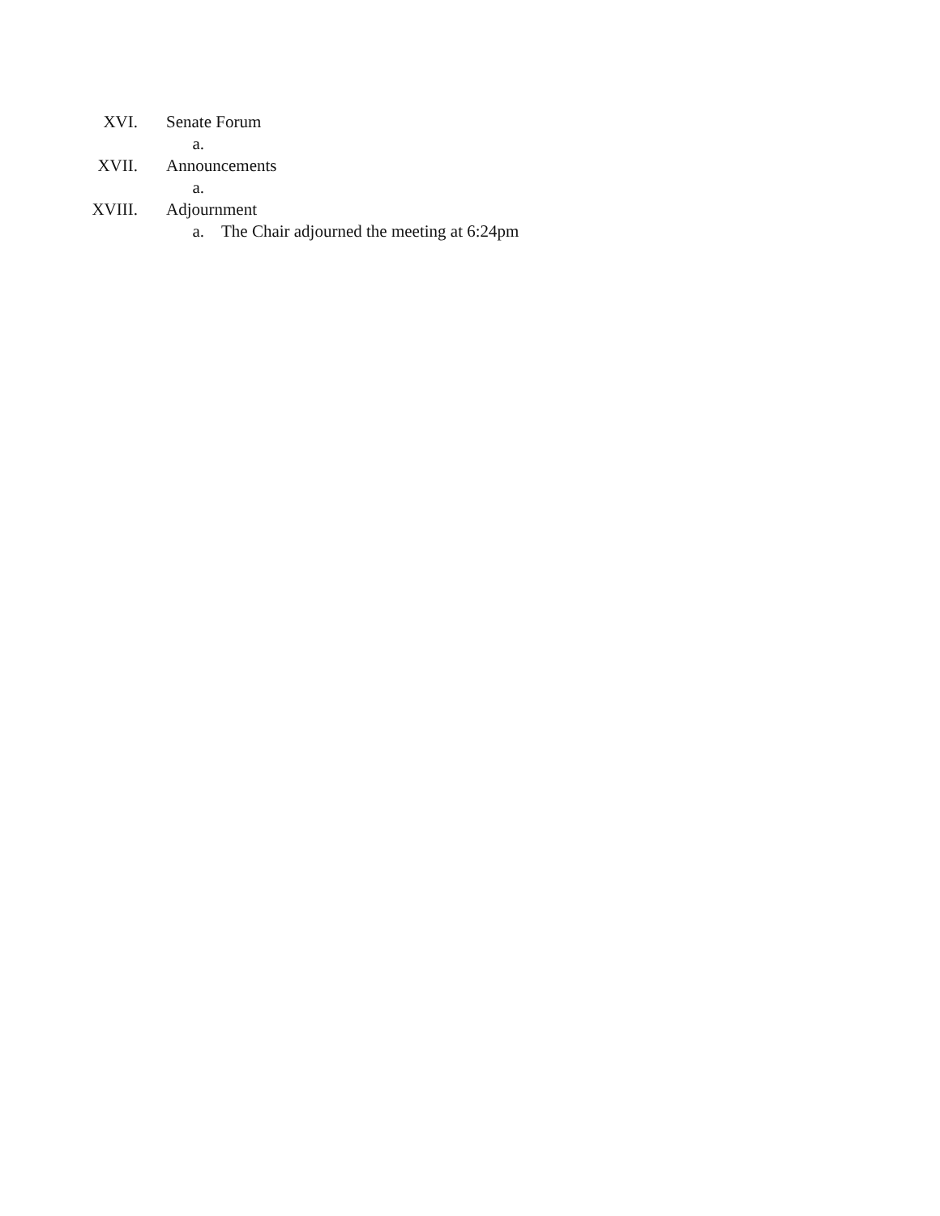XVI. Senate Forum
a.
XVII. Announcements
a.
XVIII. Adjournment
a. The Chair adjourned the meeting at 6:24pm